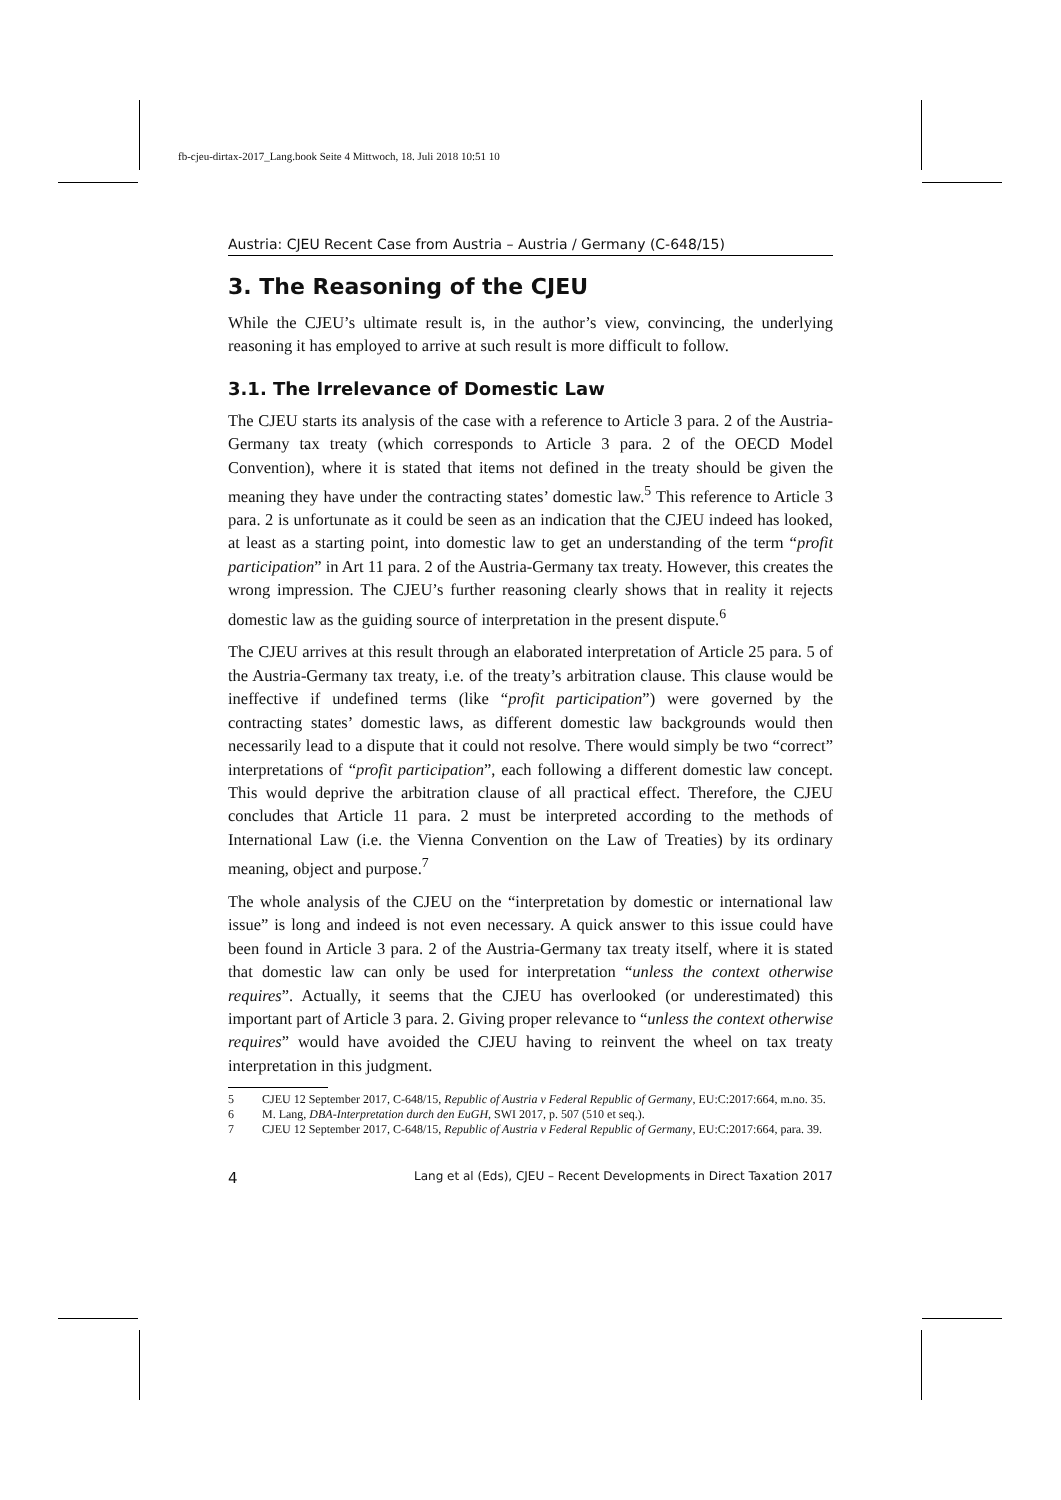fb-cjeu-dirtax-2017_Lang.book Seite 4 Mittwoch, 18. Juli 2018 10:51 10
Austria: CJEU Recent Case from Austria – Austria / Germany (C-648/15)
3. The Reasoning of the CJEU
While the CJEU’s ultimate result is, in the author’s view, convincing, the underlying reasoning it has employed to arrive at such result is more difficult to follow.
3.1. The Irrelevance of Domestic Law
The CJEU starts its analysis of the case with a reference to Article 3 para. 2 of the Austria-Germany tax treaty (which corresponds to Article 3 para. 2 of the OECD Model Convention), where it is stated that items not defined in the treaty should be given the meaning they have under the contracting states’ domestic law.<sup>5</sup> This reference to Article 3 para. 2 is unfortunate as it could be seen as an indication that the CJEU indeed has looked, at least as a starting point, into domestic law to get an understanding of the term “profit participation” in Art 11 para. 2 of the Austria-Germany tax treaty. However, this creates the wrong impression. The CJEU’s further reasoning clearly shows that in reality it rejects domestic law as the guiding source of interpretation in the present dispute.<sup>6</sup>
The CJEU arrives at this result through an elaborated interpretation of Article 25 para. 5 of the Austria-Germany tax treaty, i.e. of the treaty’s arbitration clause. This clause would be ineffective if undefined terms (like “profit participation”) were governed by the contracting states’ domestic laws, as different domestic law backgrounds would then necessarily lead to a dispute that it could not resolve. There would simply be two “correct” interpretations of “profit participation”, each following a different domestic law concept. This would deprive the arbitration clause of all practical effect. Therefore, the CJEU concludes that Article 11 para. 2 must be interpreted according to the methods of International Law (i.e. the Vienna Convention on the Law of Treaties) by its ordinary meaning, object and purpose.<sup>7</sup>
The whole analysis of the CJEU on the “interpretation by domestic or international law issue” is long and indeed is not even necessary. A quick answer to this issue could have been found in Article 3 para. 2 of the Austria-Germany tax treaty itself, where it is stated that domestic law can only be used for interpretation “unless the context otherwise requires”. Actually, it seems that the CJEU has overlooked (or underestimated) this important part of Article 3 para. 2. Giving proper relevance to “unless the context otherwise requires” would have avoided the CJEU having to reinvent the wheel on tax treaty interpretation in this judgment.
5 CJEU 12 September 2017, C-648/15, Republic of Austria v Federal Republic of Germany, EU:C:2017:664, m.no. 35.
6 M. Lang, DBA-Interpretation durch den EuGH, SWI 2017, p. 507 (510 et seq.).
7 CJEU 12 September 2017, C-648/15, Republic of Austria v Federal Republic of Germany, EU:C:2017:664, para. 39.
4 Lang et al (Eds), CJEU – Recent Developments in Direct Taxation 2017